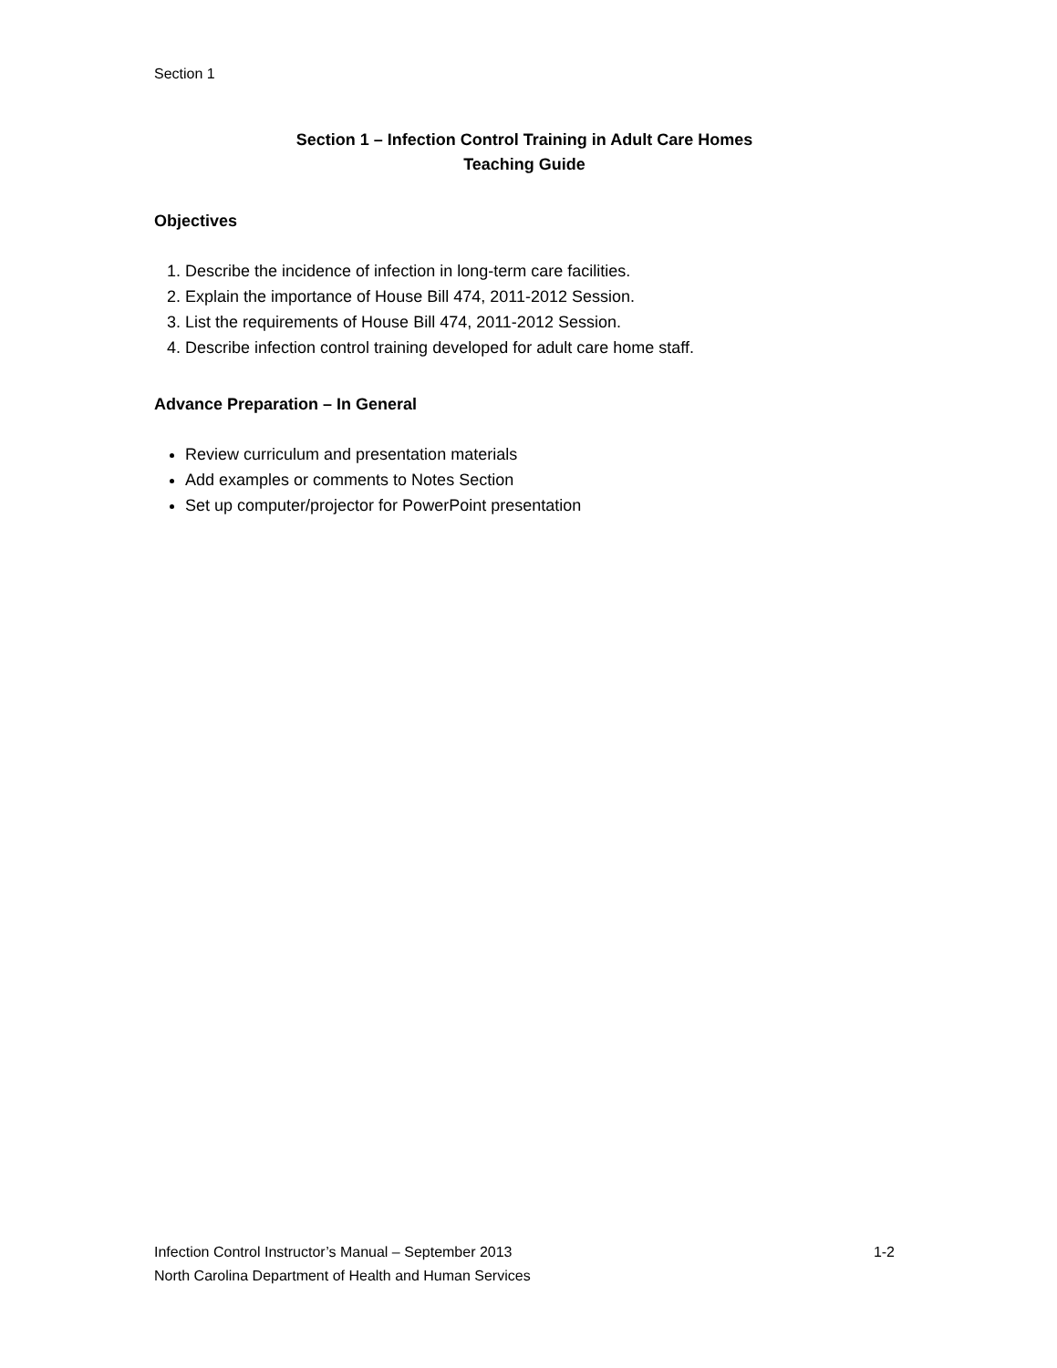Section 1
Section 1 – Infection Control Training in Adult Care Homes
Teaching Guide
Objectives
1. Describe the incidence of infection in long-term care facilities.
2. Explain the importance of House Bill 474, 2011-2012 Session.
3. List the requirements of House Bill 474, 2011-2012 Session.
4. Describe infection control training developed for adult care home staff.
Advance Preparation – In General
Review curriculum and presentation materials
Add examples or comments to Notes Section
Set up computer/projector for PowerPoint presentation
1-2 Infection Control Instructor’s Manual – September 2013
North Carolina Department of Health and Human Services